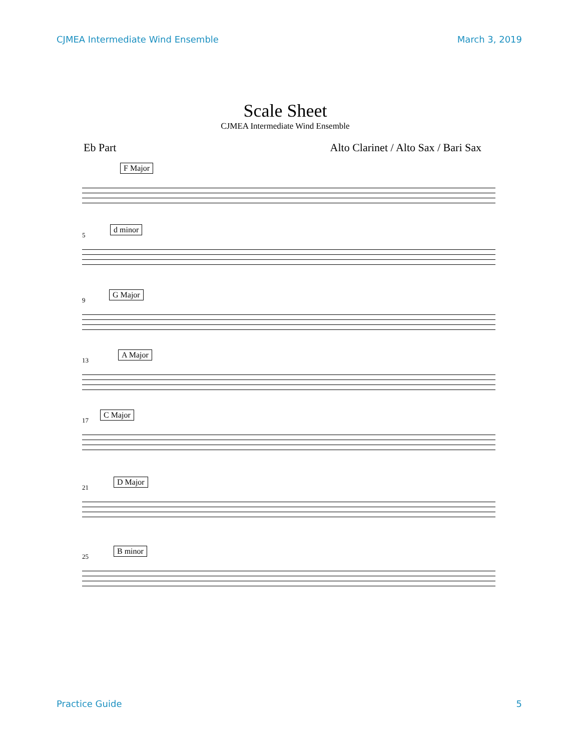CJMEA Intermediate Wind Ensemble March 3, 2019
Scale Sheet
CJMEA Intermediate Wind Ensemble
Eb Part Alto Clarinet / Alto Sax / Bari Sax
F Major
5
d minor
9
G Major
13
A Major
17
C Major
21
D Major
25
B minor
Practice Guide 5